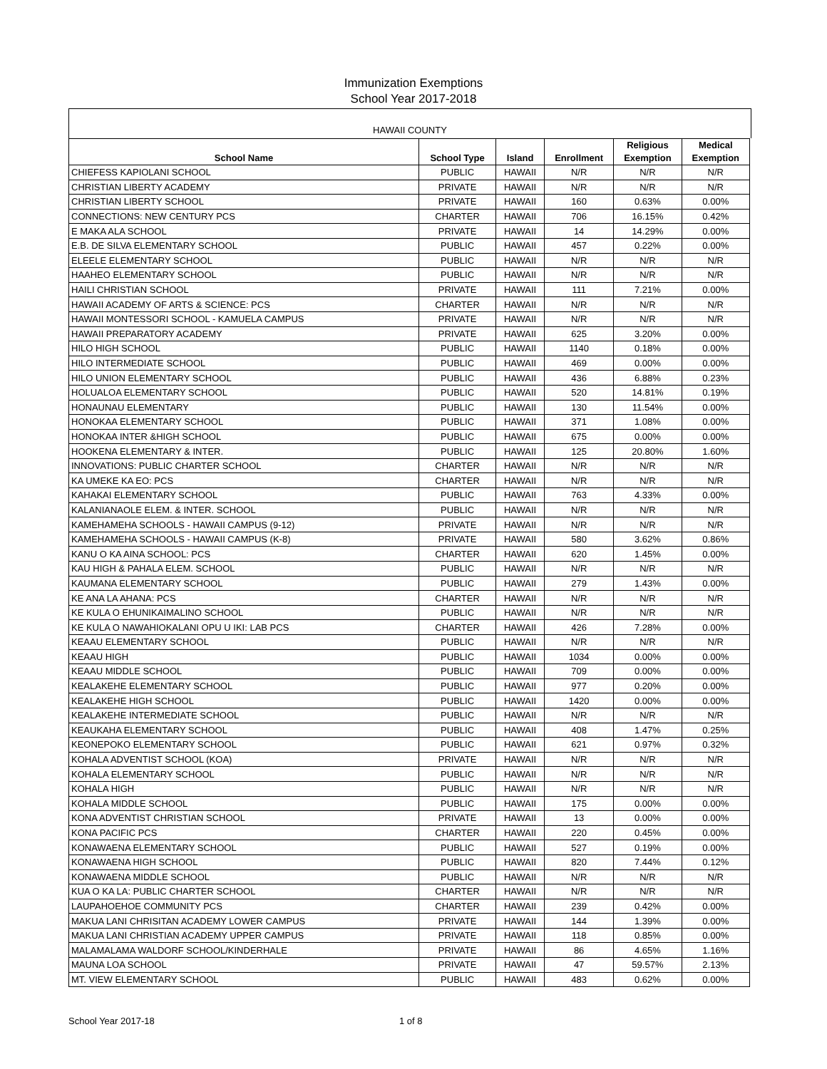Immunization Exemptions
School Year 2017-2018
HAWAII COUNTY
| School Name | School Type | Island | Enrollment | Religious Exemption | Medical Exemption |
| --- | --- | --- | --- | --- | --- |
| CHIEFESS KAPIOLANI SCHOOL | PUBLIC | HAWAII | N/R | N/R | N/R |
| CHRISTIAN LIBERTY ACADEMY | PRIVATE | HAWAII | N/R | N/R | N/R |
| CHRISTIAN LIBERTY SCHOOL | PRIVATE | HAWAII | 160 | 0.63% | 0.00% |
| CONNECTIONS: NEW CENTURY PCS | CHARTER | HAWAII | 706 | 16.15% | 0.42% |
| E MAKA ALA SCHOOL | PRIVATE | HAWAII | 14 | 14.29% | 0.00% |
| E.B. DE SILVA ELEMENTARY SCHOOL | PUBLIC | HAWAII | 457 | 0.22% | 0.00% |
| ELEELE ELEMENTARY SCHOOL | PUBLIC | HAWAII | N/R | N/R | N/R |
| HAAHEO ELEMENTARY SCHOOL | PUBLIC | HAWAII | N/R | N/R | N/R |
| HAILI CHRISTIAN SCHOOL | PRIVATE | HAWAII | 111 | 7.21% | 0.00% |
| HAWAII ACADEMY OF ARTS & SCIENCE: PCS | CHARTER | HAWAII | N/R | N/R | N/R |
| HAWAII MONTESSORI SCHOOL - KAMUELA CAMPUS | PRIVATE | HAWAII | N/R | N/R | N/R |
| HAWAII PREPARATORY ACADEMY | PRIVATE | HAWAII | 625 | 3.20% | 0.00% |
| HILO HIGH SCHOOL | PUBLIC | HAWAII | 1140 | 0.18% | 0.00% |
| HILO INTERMEDIATE SCHOOL | PUBLIC | HAWAII | 469 | 0.00% | 0.00% |
| HILO UNION ELEMENTARY SCHOOL | PUBLIC | HAWAII | 436 | 6.88% | 0.23% |
| HOLUALOA ELEMENTARY SCHOOL | PUBLIC | HAWAII | 520 | 14.81% | 0.19% |
| HONAUNAU ELEMENTARY | PUBLIC | HAWAII | 130 | 11.54% | 0.00% |
| HONOKAA ELEMENTARY SCHOOL | PUBLIC | HAWAII | 371 | 1.08% | 0.00% |
| HONOKAA INTER &HIGH SCHOOL | PUBLIC | HAWAII | 675 | 0.00% | 0.00% |
| HOOKENA ELEMENTARY & INTER. | PUBLIC | HAWAII | 125 | 20.80% | 1.60% |
| INNOVATIONS: PUBLIC CHARTER SCHOOL | CHARTER | HAWAII | N/R | N/R | N/R |
| KA UMEKE KA EO: PCS | CHARTER | HAWAII | N/R | N/R | N/R |
| KAHAKAI ELEMENTARY SCHOOL | PUBLIC | HAWAII | 763 | 4.33% | 0.00% |
| KALANIANAOLE ELEM. & INTER. SCHOOL | PUBLIC | HAWAII | N/R | N/R | N/R |
| KAMEHAMEHA SCHOOLS - HAWAII CAMPUS (9-12) | PRIVATE | HAWAII | N/R | N/R | N/R |
| KAMEHAMEHA SCHOOLS - HAWAII CAMPUS (K-8) | PRIVATE | HAWAII | 580 | 3.62% | 0.86% |
| KANU O KA AINA SCHOOL: PCS | CHARTER | HAWAII | 620 | 1.45% | 0.00% |
| KAU HIGH & PAHALA ELEM. SCHOOL | PUBLIC | HAWAII | N/R | N/R | N/R |
| KAUMANA ELEMENTARY SCHOOL | PUBLIC | HAWAII | 279 | 1.43% | 0.00% |
| KE ANA LA AHANA: PCS | CHARTER | HAWAII | N/R | N/R | N/R |
| KE KULA O EHUNIKAIMALINO SCHOOL | PUBLIC | HAWAII | N/R | N/R | N/R |
| KE KULA O NAWAHIOKALANI OPU U IKI: LAB PCS | CHARTER | HAWAII | 426 | 7.28% | 0.00% |
| KEAAU ELEMENTARY SCHOOL | PUBLIC | HAWAII | N/R | N/R | N/R |
| KEAAU HIGH | PUBLIC | HAWAII | 1034 | 0.00% | 0.00% |
| KEAAU MIDDLE SCHOOL | PUBLIC | HAWAII | 709 | 0.00% | 0.00% |
| KEALAKEHE ELEMENTARY SCHOOL | PUBLIC | HAWAII | 977 | 0.20% | 0.00% |
| KEALAKEHE HIGH SCHOOL | PUBLIC | HAWAII | 1420 | 0.00% | 0.00% |
| KEALAKEHE INTERMEDIATE SCHOOL | PUBLIC | HAWAII | N/R | N/R | N/R |
| KEAUKAHA ELEMENTARY SCHOOL | PUBLIC | HAWAII | 408 | 1.47% | 0.25% |
| KEONEPOKO ELEMENTARY SCHOOL | PUBLIC | HAWAII | 621 | 0.97% | 0.32% |
| KOHALA ADVENTIST SCHOOL (KOA) | PRIVATE | HAWAII | N/R | N/R | N/R |
| KOHALA ELEMENTARY SCHOOL | PUBLIC | HAWAII | N/R | N/R | N/R |
| KOHALA HIGH | PUBLIC | HAWAII | N/R | N/R | N/R |
| KOHALA MIDDLE SCHOOL | PUBLIC | HAWAII | 175 | 0.00% | 0.00% |
| KONA ADVENTIST CHRISTIAN SCHOOL | PRIVATE | HAWAII | 13 | 0.00% | 0.00% |
| KONA PACIFIC PCS | CHARTER | HAWAII | 220 | 0.45% | 0.00% |
| KONAWAENA ELEMENTARY SCHOOL | PUBLIC | HAWAII | 527 | 0.19% | 0.00% |
| KONAWAENA HIGH SCHOOL | PUBLIC | HAWAII | 820 | 7.44% | 0.12% |
| KONAWAENA MIDDLE SCHOOL | PUBLIC | HAWAII | N/R | N/R | N/R |
| KUA O KA LA: PUBLIC CHARTER SCHOOL | CHARTER | HAWAII | N/R | N/R | N/R |
| LAUPAHOEHOE COMMUNITY PCS | CHARTER | HAWAII | 239 | 0.42% | 0.00% |
| MAKUA LANI CHRISITAN ACADEMY LOWER CAMPUS | PRIVATE | HAWAII | 144 | 1.39% | 0.00% |
| MAKUA LANI CHRISTIAN ACADEMY UPPER CAMPUS | PRIVATE | HAWAII | 118 | 0.85% | 0.00% |
| MALAMALAMA WALDORF SCHOOL/KINDERHALE | PRIVATE | HAWAII | 86 | 4.65% | 1.16% |
| MAUNA LOA SCHOOL | PRIVATE | HAWAII | 47 | 59.57% | 2.13% |
| MT. VIEW ELEMENTARY SCHOOL | PUBLIC | HAWAII | 483 | 0.62% | 0.00% |
School Year 2017-18 1 of 8